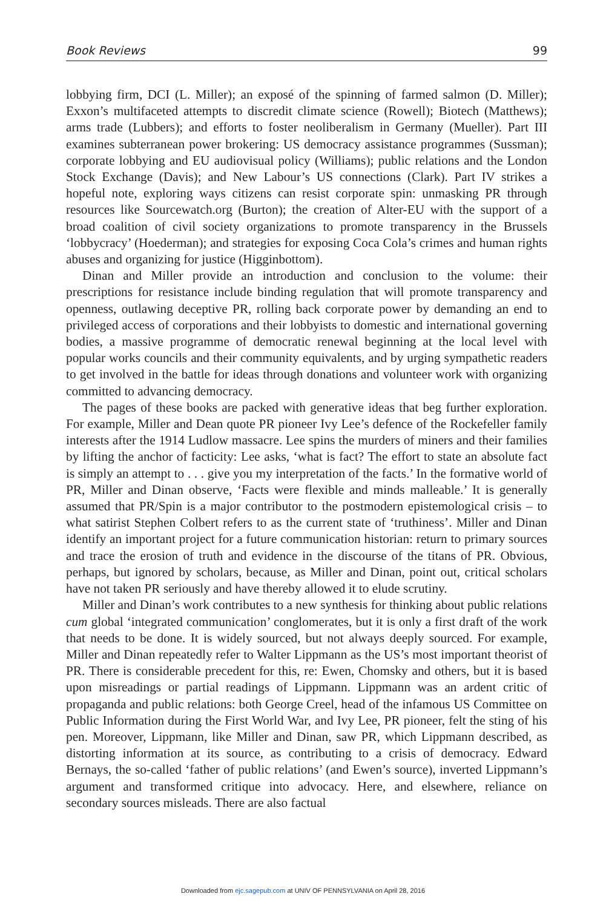Book Reviews 99
lobbying firm, DCI (L. Miller); an exposé of the spinning of farmed salmon (D. Miller); Exxon’s multifaceted attempts to discredit climate science (Rowell); Biotech (Matthews); arms trade (Lubbers); and efforts to foster neoliberalism in Germany (Mueller). Part III examines subterranean power brokering: US democracy assistance programmes (Sussman); corporate lobbying and EU audiovisual policy (Williams); public relations and the London Stock Exchange (Davis); and New Labour’s US connections (Clark). Part IV strikes a hopeful note, exploring ways citizens can resist corporate spin: unmasking PR through resources like Sourcewatch.org (Burton); the creation of Alter-EU with the support of a broad coalition of civil society organizations to promote transparency in the Brussels ‘lobbycracy’ (Hoederman); and strategies for exposing Coca Cola’s crimes and human rights abuses and organizing for justice (Higginbottom).
Dinan and Miller provide an introduction and conclusion to the volume: their prescriptions for resistance include binding regulation that will promote transparency and openness, outlawing deceptive PR, rolling back corporate power by demanding an end to privileged access of corporations and their lobbyists to domestic and international governing bodies, a massive programme of democratic renewal beginning at the local level with popular works councils and their community equivalents, and by urging sympathetic readers to get involved in the battle for ideas through donations and volunteer work with organizing committed to advancing democracy.
The pages of these books are packed with generative ideas that beg further exploration. For example, Miller and Dean quote PR pioneer Ivy Lee’s defence of the Rockefeller family interests after the 1914 Ludlow massacre. Lee spins the murders of miners and their families by lifting the anchor of facticity: Lee asks, ‘what is fact? The effort to state an absolute fact is simply an attempt to . . . give you my interpretation of the facts.’ In the formative world of PR, Miller and Dinan observe, ‘Facts were flexible and minds malleable.’ It is generally assumed that PR/Spin is a major contributor to the postmodern epistemological crisis – to what satirist Stephen Colbert refers to as the current state of ‘truthiness’. Miller and Dinan identify an important project for a future communication historian: return to primary sources and trace the erosion of truth and evidence in the discourse of the titans of PR. Obvious, perhaps, but ignored by scholars, because, as Miller and Dinan, point out, critical scholars have not taken PR seriously and have thereby allowed it to elude scrutiny.
Miller and Dinan’s work contributes to a new synthesis for thinking about public relations cum global ‘integrated communication’ conglomerates, but it is only a first draft of the work that needs to be done. It is widely sourced, but not always deeply sourced. For example, Miller and Dinan repeatedly refer to Walter Lippmann as the US’s most important theorist of PR. There is considerable precedent for this, re: Ewen, Chomsky and others, but it is based upon misreadings or partial readings of Lippmann. Lippmann was an ardent critic of propaganda and public relations: both George Creel, head of the infamous US Committee on Public Information during the First World War, and Ivy Lee, PR pioneer, felt the sting of his pen. Moreover, Lippmann, like Miller and Dinan, saw PR, which Lippmann described, as distorting information at its source, as contributing to a crisis of democracy. Edward Bernays, the so-called ‘father of public relations’ (and Ewen’s source), inverted Lippmann’s argument and transformed critique into advocacy. Here, and elsewhere, reliance on secondary sources misleads. There are also factual
Downloaded from ejc.sagepub.com at UNIV OF PENNSYLVANIA on April 28, 2016